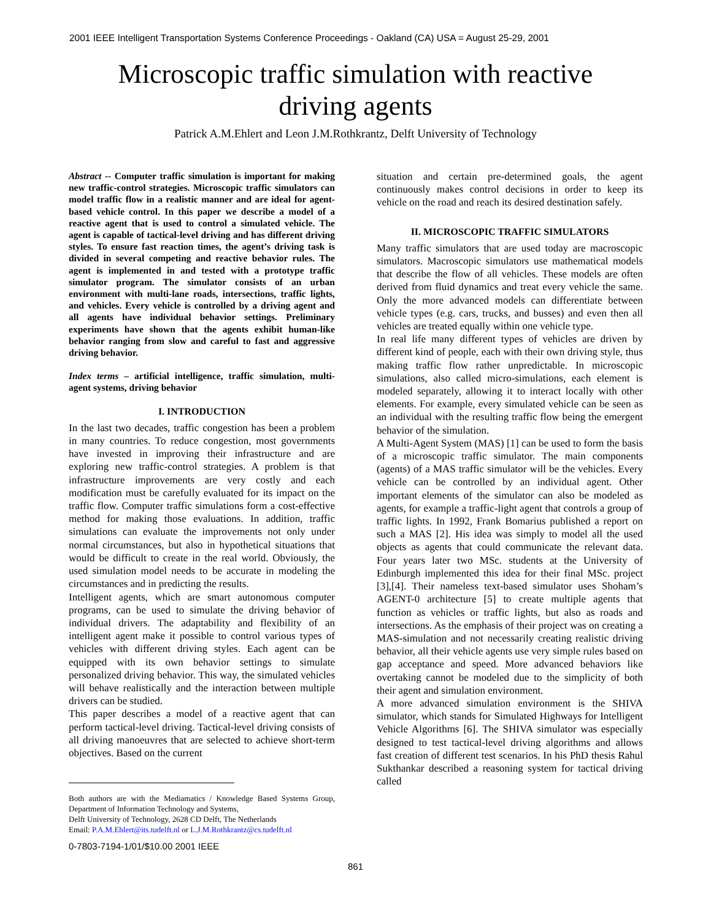2001 IEEE Intelligent Transportation Systems Conference Proceedings - Oakland (CA) USA = August 25-29, 2001
Microscopic traffic simulation with reactive
driving agents
Patrick A.M.Ehlert and Leon J.M.Rothkrantz, Delft University of Technology
Abstract -- Computer traffic simulation is important for making new traffic-control strategies. Microscopic traffic simulators can model traffic flow in a realistic manner and are ideal for agent-based vehicle control. In this paper we describe a model of a reactive agent that is used to control a simulated vehicle. The agent is capable of tactical-level driving and has different driving styles. To ensure fast reaction times, the agent’s driving task is divided in several competing and reactive behavior rules. The agent is implemented in and tested with a prototype traffic simulator program. The simulator consists of an urban environment with multi-lane roads, intersections, traffic lights, and vehicles. Every vehicle is controlled by a driving agent and all agents have individual behavior settings. Preliminary experiments have shown that the agents exhibit human-like behavior ranging from slow and careful to fast and aggressive driving behavior.
Index terms – artificial intelligence, traffic simulation, multi-agent systems, driving behavior
I. INTRODUCTION
In the last two decades, traffic congestion has been a problem in many countries. To reduce congestion, most governments have invested in improving their infrastructure and are exploring new traffic-control strategies. A problem is that infrastructure improvements are very costly and each modification must be carefully evaluated for its impact on the traffic flow. Computer traffic simulations form a cost-effective method for making those evaluations. In addition, traffic simulations can evaluate the improvements not only under normal circumstances, but also in hypothetical situations that would be difficult to create in the real world. Obviously, the used simulation model needs to be accurate in modeling the circumstances and in predicting the results.
Intelligent agents, which are smart autonomous computer programs, can be used to simulate the driving behavior of individual drivers. The adaptability and flexibility of an intelligent agent make it possible to control various types of vehicles with different driving styles. Each agent can be equipped with its own behavior settings to simulate personalized driving behavior. This way, the simulated vehicles will behave realistically and the interaction between multiple drivers can be studied.
This paper describes a model of a reactive agent that can perform tactical-level driving. Tactical-level driving consists of all driving manoeuvres that are selected to achieve short-term objectives. Based on the current
Both authors are with the Mediamatics / Knowledge Based Systems Group, Department of Information Technology and Systems,
Delft University of Technology, 2628 CD Delft, The Netherlands
Email: P.A.M.Ehlert@its.tudelft.nl or L.J.M.Rothkrantz@cs.tudelft.nl
0-7803-7194-1/01/$10.00 2001 IEEE
situation and certain pre-determined goals, the agent continuously makes control decisions in order to keep its vehicle on the road and reach its desired destination safely.
II. MICROSCOPIC TRAFFIC SIMULATORS
Many traffic simulators that are used today are macroscopic simulators. Macroscopic simulators use mathematical models that describe the flow of all vehicles. These models are often derived from fluid dynamics and treat every vehicle the same. Only the more advanced models can differentiate between vehicle types (e.g. cars, trucks, and busses) and even then all vehicles are treated equally within one vehicle type.
In real life many different types of vehicles are driven by different kind of people, each with their own driving style, thus making traffic flow rather unpredictable. In microscopic simulations, also called micro-simulations, each element is modeled separately, allowing it to interact locally with other elements. For example, every simulated vehicle can be seen as an individual with the resulting traffic flow being the emergent behavior of the simulation.
A Multi-Agent System (MAS) [1] can be used to form the basis of a microscopic traffic simulator. The main components (agents) of a MAS traffic simulator will be the vehicles. Every vehicle can be controlled by an individual agent. Other important elements of the simulator can also be modeled as agents, for example a traffic-light agent that controls a group of traffic lights. In 1992, Frank Bomarius published a report on such a MAS [2]. His idea was simply to model all the used objects as agents that could communicate the relevant data. Four years later two MSc. students at the University of Edinburgh implemented this idea for their final MSc. project [3],[4]. Their nameless text-based simulator uses Shoham’s AGENT-0 architecture [5] to create multiple agents that function as vehicles or traffic lights, but also as roads and intersections. As the emphasis of their project was on creating a MAS-simulation and not necessarily creating realistic driving behavior, all their vehicle agents use very simple rules based on gap acceptance and speed. More advanced behaviors like overtaking cannot be modeled due to the simplicity of both their agent and simulation environment.
A more advanced simulation environment is the SHIVA simulator, which stands for Simulated Highways for Intelligent Vehicle Algorithms [6]. The SHIVA simulator was especially designed to test tactical-level driving algorithms and allows fast creation of different test scenarios. In his PhD thesis Rahul Sukthankar described a reasoning system for tactical driving called
861